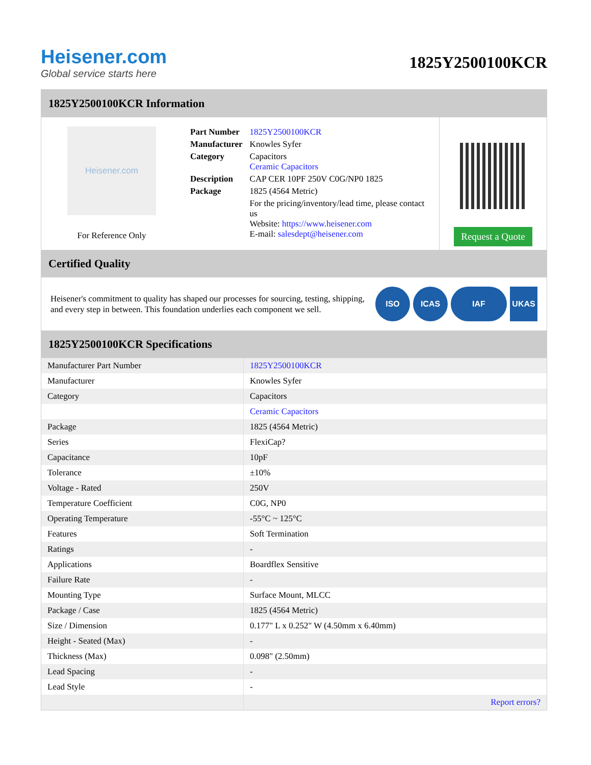Heisener.com
Global service starts here
1825Y2500100KCR
1825Y2500100KCR Information
Heisener.com
For Reference Only
| Part Number | 1825Y2500100KCR |
| Manufacturer | Knowles Syfer |
| Category | Capacitors Ceramic Capacitors |
| Description | CAP CER 10PF 250V C0G/NP0 1825 |
| Package | 1825 (4564 Metric) |
| | For the pricing/inventory/lead time, please contact us Website: https://www.heisener.com E-mail: salesdept@heisener.com |
Request a Quote
Certified Quality
Heisener's commitment to quality has shaped our processes for sourcing, testing, shipping, and every step in between. This foundation underlies each component we sell.
ISO ICAS IAF UKAS
1825Y2500100KCR Specifications
| Manufacturer Part Number | 1825Y2500100KCR |
| Manufacturer | Knowles Syfer |
| Category | Capacitors |
| | Ceramic Capacitors |
| Package | 1825 (4564 Metric) |
| Series | FlexiCap? |
| Capacitance | 10pF |
| Tolerance | ±10% |
| Voltage - Rated | 250V |
| Temperature Coefficient | C0G, NP0 |
| Operating Temperature | -55°C ~ 125°C |
| Features | Soft Termination |
| Ratings | - |
| Applications | Boardflex Sensitive |
| Failure Rate | - |
| Mounting Type | Surface Mount, MLCC |
| Package / Case | 1825 (4564 Metric) |
| Size / Dimension | 0.177" L x 0.252" W (4.50mm x 6.40mm) |
| Height - Seated (Max) | - |
| Thickness (Max) | 0.098" (2.50mm) |
| Lead Spacing | - |
| Lead Style | - |
| | Report errors? |